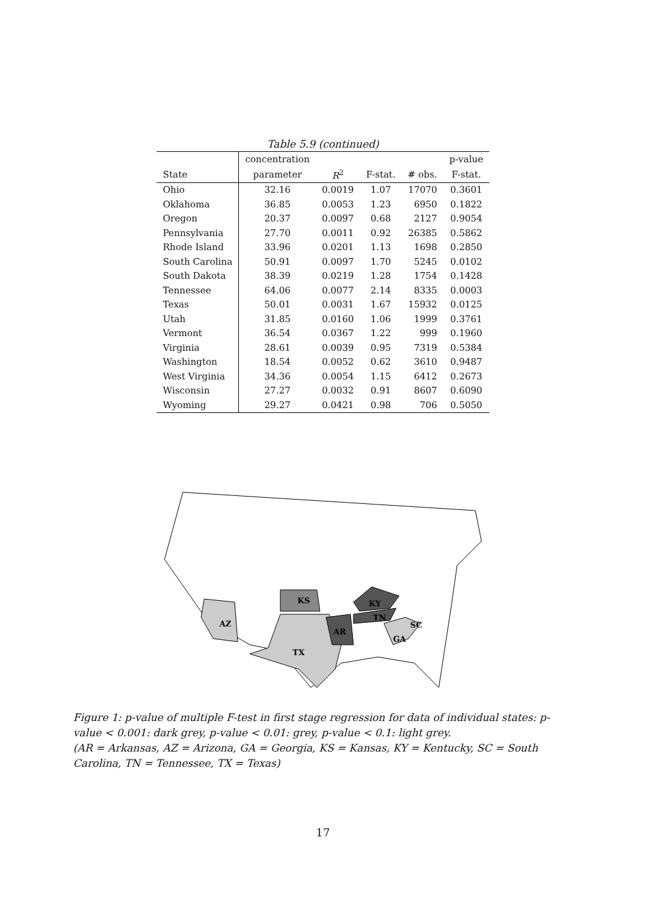Table 5.9 (continued)
| | concentration | | | | p-value |
| --- | --- | --- | --- | --- | --- |
| State | parameter | R<sup>2</sup> | F-stat. | # obs. | F-stat. |
| Ohio | 32.16 | 0.0019 | 1.07 | 17070 | 0.3601 |
| Oklahoma | 36.85 | 0.0053 | 1.23 | 6950 | 0.1822 |
| Oregon | 20.37 | 0.0097 | 0.68 | 2127 | 0.9054 |
| Pennsylvania | 27.70 | 0.0011 | 0.92 | 26385 | 0.5862 |
| Rhode Island | 33.96 | 0.0201 | 1.13 | 1698 | 0.2850 |
| South Carolina | 50.91 | 0.0097 | 1.70 | 5245 | 0.0102 |
| South Dakota | 38.39 | 0.0219 | 1.28 | 1754 | 0.1428 |
| Tennessee | 64.06 | 0.0077 | 2.14 | 8335 | 0.0003 |
| Texas | 50.01 | 0.0031 | 1.67 | 15932 | 0.0125 |
| Utah | 31.85 | 0.0160 | 1.06 | 1999 | 0.3761 |
| Vermont | 36.54 | 0.0367 | 1.22 | 999 | 0.1960 |
| Virginia | 28.61 | 0.0039 | 0.95 | 7319 | 0.5384 |
| Washington | 18.54 | 0.0052 | 0.62 | 3610 | 0.9487 |
| West Virginia | 34.36 | 0.0054 | 1.15 | 6412 | 0.2673 |
| Wisconsin | 27.27 | 0.0032 | 0.91 | 8607 | 0.6090 |
| Wyoming | 29.27 | 0.0421 | 0.98 | 706 | 0.5050 |
AZ
KS
TX
AR
KY
TN
GA
SC
Figure 1: p-value of multiple F-test in first stage regression for data of individual states: p-value < 0.001: dark grey, p-value < 0.01: grey, p-value < 0.1: light grey.
(AR = Arkansas, AZ = Arizona, GA = Georgia, KS = Kansas, KY = Kentucky, SC = South Carolina, TN = Tennessee, TX = Texas)
17